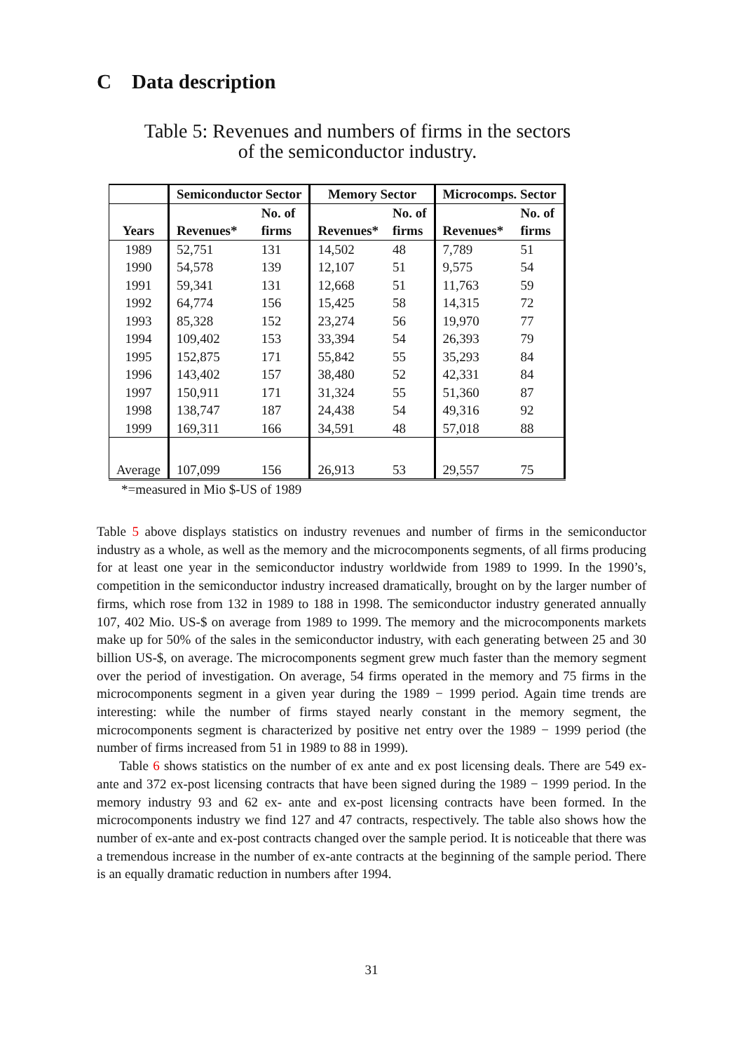C Data description
Table 5: Revenues and numbers of firms in the sectors
of the semiconductor industry.
| | Semiconductor Sector | | Memory Sector | | Microcomps. Sector | |
| --- | --- | --- | --- | --- | --- | --- |
| Years | Revenues* | No. of firms | Revenues* | No. of firms | Revenues* | No. of firms |
| 1989 | 52,751 | 131 | 14,502 | 48 | 7,789 | 51 |
| 1990 | 54,578 | 139 | 12,107 | 51 | 9,575 | 54 |
| 1991 | 59,341 | 131 | 12,668 | 51 | 11,763 | 59 |
| 1992 | 64,774 | 156 | 15,425 | 58 | 14,315 | 72 |
| 1993 | 85,328 | 152 | 23,274 | 56 | 19,970 | 77 |
| 1994 | 109,402 | 153 | 33,394 | 54 | 26,393 | 79 |
| 1995 | 152,875 | 171 | 55,842 | 55 | 35,293 | 84 |
| 1996 | 143,402 | 157 | 38,480 | 52 | 42,331 | 84 |
| 1997 | 150,911 | 171 | 31,324 | 55 | 51,360 | 87 |
| 1998 | 138,747 | 187 | 24,438 | 54 | 49,316 | 92 |
| 1999 | 169,311 | 166 | 34,591 | 48 | 57,018 | 88 |
| Average | 107,099 | 156 | 26,913 | 53 | 29,557 | 75 |
*=measured in Mio $-US of 1989
Table 5 above displays statistics on industry revenues and number of firms in the semiconductor industry as a whole, as well as the memory and the microcomponents segments, of all firms producing for at least one year in the semiconductor industry worldwide from 1989 to 1999. In the 1990’s, competition in the semiconductor industry increased dramatically, brought on by the larger number of firms, which rose from 132 in 1989 to 188 in 1998. The semiconductor industry generated annually 107, 402 Mio. US-$ on average from 1989 to 1999. The memory and the microcomponents markets make up for 50% of the sales in the semiconductor industry, with each generating between 25 and 30 billion US-$, on average. The microcomponents segment grew much faster than the memory segment over the period of investigation. On average, 54 firms operated in the memory and 75 firms in the microcomponents segment in a given year during the 1989 − 1999 period. Again time trends are interesting: while the number of firms stayed nearly constant in the memory segment, the microcomponents segment is characterized by positive net entry over the 1989 − 1999 period (the number of firms increased from 51 in 1989 to 88 in 1999).
Table 6 shows statistics on the number of ex ante and ex post licensing deals. There are 549 ex-ante and 372 ex-post licensing contracts that have been signed during the 1989 − 1999 period. In the memory industry 93 and 62 ex- ante and ex-post licensing contracts have been formed. In the microcomponents industry we find 127 and 47 contracts, respectively. The table also shows how the number of ex-ante and ex-post contracts changed over the sample period. It is noticeable that there was a tremendous increase in the number of ex-ante contracts at the beginning of the sample period. There is an equally dramatic reduction in numbers after 1994.
31